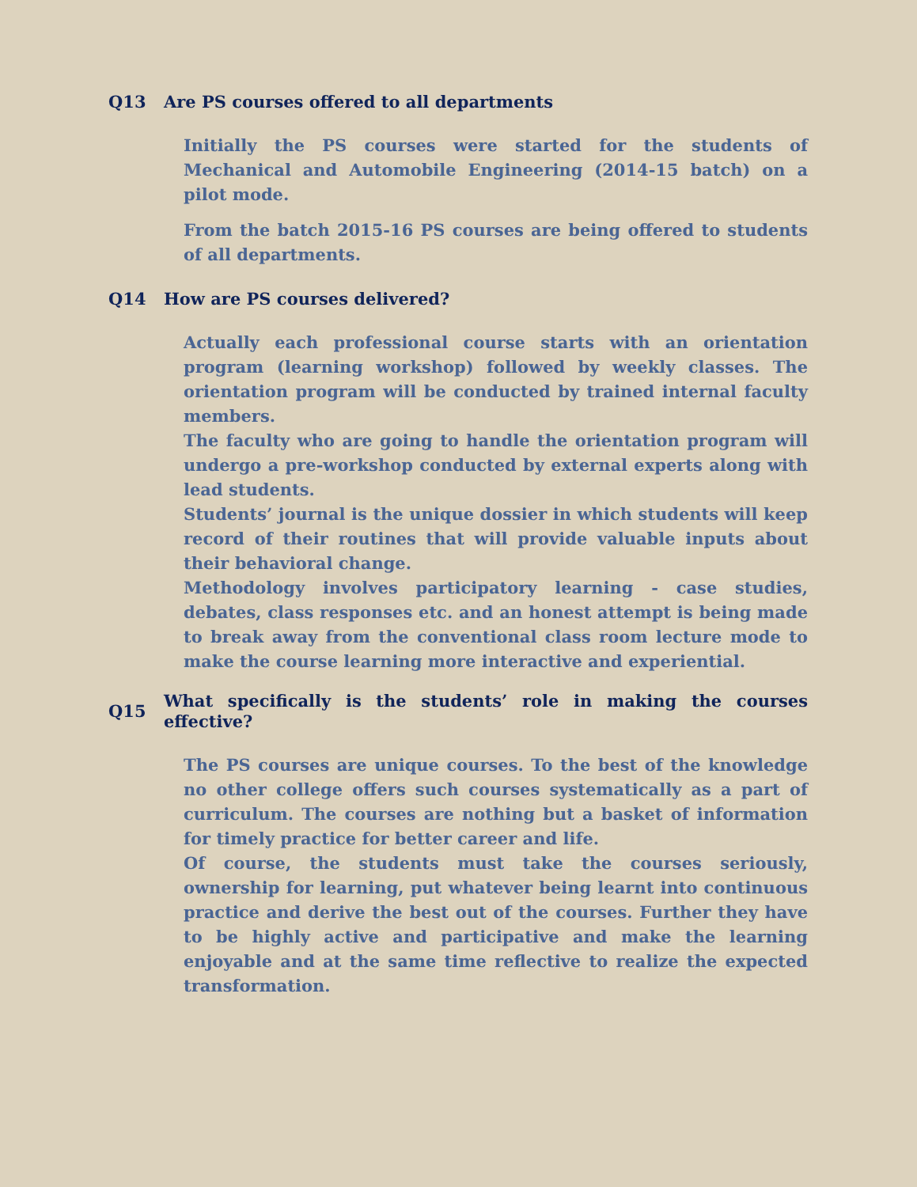Q13 Are PS courses offered to all departments
Initially the PS courses were started for the students of Mechanical and Automobile Engineering (2014-15 batch) on a pilot mode.
From the batch 2015-16 PS courses are being offered to students of all departments.
Q14 How are PS courses delivered?
Actually each professional course starts with an orientation program (learning workshop) followed by weekly classes. The orientation program will be conducted by trained internal faculty members.
The faculty who are going to handle the orientation program will undergo a pre-workshop conducted by external experts along with lead students.
Students’ journal is the unique dossier in which students will keep record of their routines that will provide valuable inputs about their behavioral change.
Methodology involves participatory learning - case studies, debates, class responses etc. and an honest attempt is being made to break away from the conventional class room lecture mode to make the course learning more interactive and experiential.
Q15 What specifically is the students’ role in making the courses effective?
The PS courses are unique courses. To the best of the knowledge no other college offers such courses systematically as a part of curriculum. The courses are nothing but a basket of information for timely practice for better career and life.
Of course, the students must take the courses seriously, ownership for learning, put whatever being learnt into continuous practice and derive the best out of the courses. Further they have to be highly active and participative and make the learning enjoyable and at the same time reflective to realize the expected transformation.